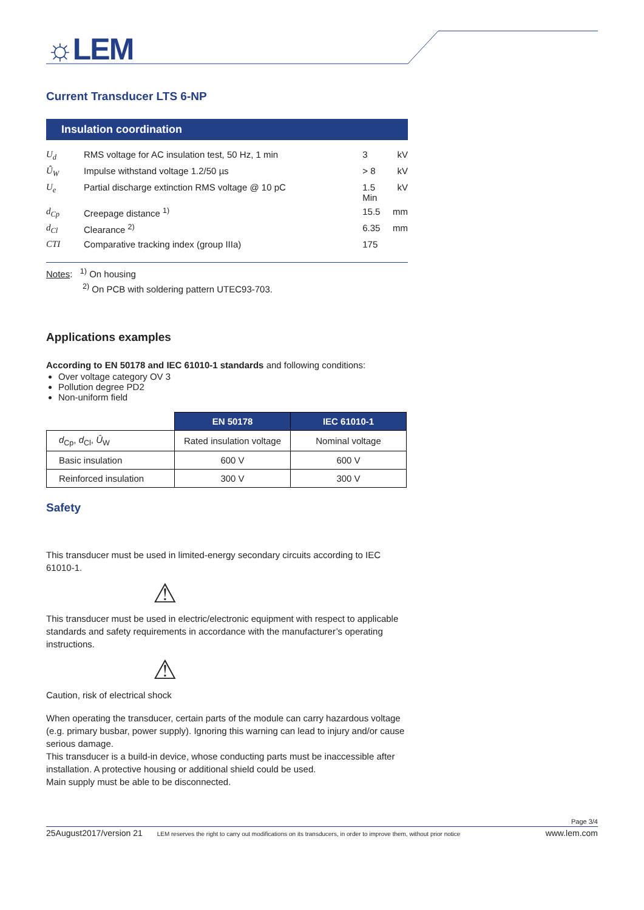☼LEM
Current Transducer LTS 6-NP
Insulation coordination
| U<sub>d</sub> | RMS voltage for AC insulation test, 50 Hz, 1 min | 3 | kV |
| Û<sub>W</sub> | Impulse withstand voltage 1.2/50 µs | > 8 | kV |
| U<sub>e</sub> | Partial discharge extinction RMS voltage @ 10 pC | 1.5 Min | kV |
| d<sub>Cp</sub> | Creepage distance <sup>1)</sup> | 15.5 | mm |
| d<sub>Cl</sub> | Clearance <sup>2)</sup> | 6.35 | mm |
| CTI | Comparative tracking index (group IIIa) | 175 | |
Notes: <sup>1)</sup> On housing
<sup>2)</sup> On PCB with soldering pattern UTEC93-703.
Applications examples
According to EN 50178 and IEC 61010-1 standards and following conditions:
Over voltage category OV 3
Pollution degree PD2
Non-uniform field
| | EN 50178 | IEC 61010-1 |
| d<sub>Cp</sub>, d<sub>Cl</sub>, Û<sub>W</sub> | Rated insulation voltage | Nominal voltage |
| Basic insulation | 600 V | 600 V |
| Reinforced insulation | 300 V | 300 V |
Safety
This transducer must be used in limited-energy secondary circuits according to IEC 61010-1.
⚠
This transducer must be used in electric/electronic equipment with respect to applicable standards and safety requirements in accordance with the manufacturer’s operating instructions.
⚠
Caution, risk of electrical shock
When operating the transducer, certain parts of the module can carry hazardous voltage (e.g. primary busbar, power supply). Ignoring this warning can lead to injury and/or cause serious damage.
This transducer is a build-in device, whose conducting parts must be inaccessible after installation. A protective housing or additional shield could be used.
Main supply must be able to be disconnected.
Page 3/4
25August2017/version 21 LEM reserves the right to carry out modifications on its transducers, in order to improve them, without prior notice www.lem.com